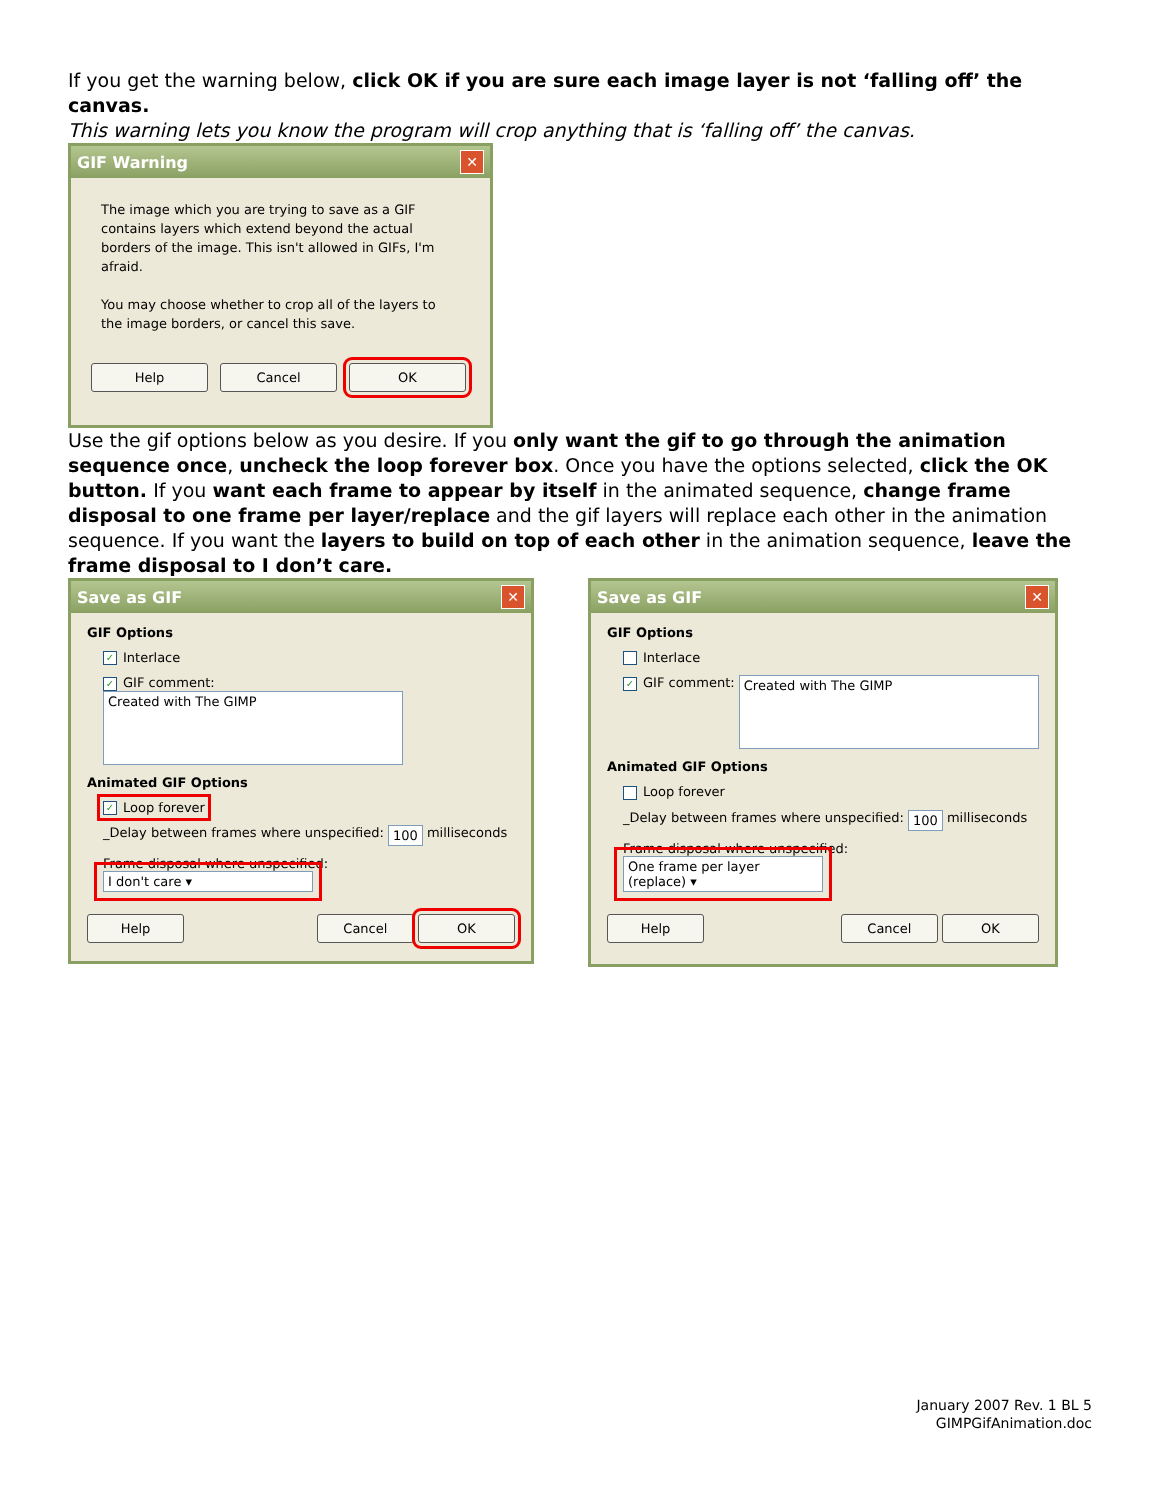If you get the warning below, click OK if you are sure each image layer is not ‘falling off’ the canvas.
This warning lets you know the program will crop anything that is ‘falling off’ the canvas.
GIF Warning ✕
The image which you are trying to save as a GIF contains layers which extend beyond the actual borders of the image. This isn't allowed in GIFs, I'm afraid.
You may choose whether to crop all of the layers to the image borders, or cancel this save.
Help Cancel OK
Use the gif options below as you desire. If you only want the gif to go through the animation sequence once, uncheck the loop forever box. Once you have the options selected, click the OK button. If you want each frame to appear by itself in the animated sequence, change frame disposal to one frame per layer/replace and the gif layers will replace each other in the animation sequence. If you want the layers to build on top of each other in the animation sequence, leave the frame disposal to I don’t care.
Save as GIF ✕
GIF Options
✓ Interlace
✓ GIF comment: Created with The GIMP
Animated GIF Options
✓ Loop forever
_Delay between frames where unspecified: 100 milliseconds
Frame disposal where unspecified: I don't care ▾
Help Cancel OK
Save as GIF ✕
GIF Options
Interlace
✓ GIF comment: Created with The GIMP
Animated GIF Options
Loop forever
_Delay between frames where unspecified: 100 milliseconds
Frame disposal where unspecified: One frame per layer (replace) ▾
Help Cancel OK
January 2007 Rev. 1 BL 5
GIMPGifAnimation.doc